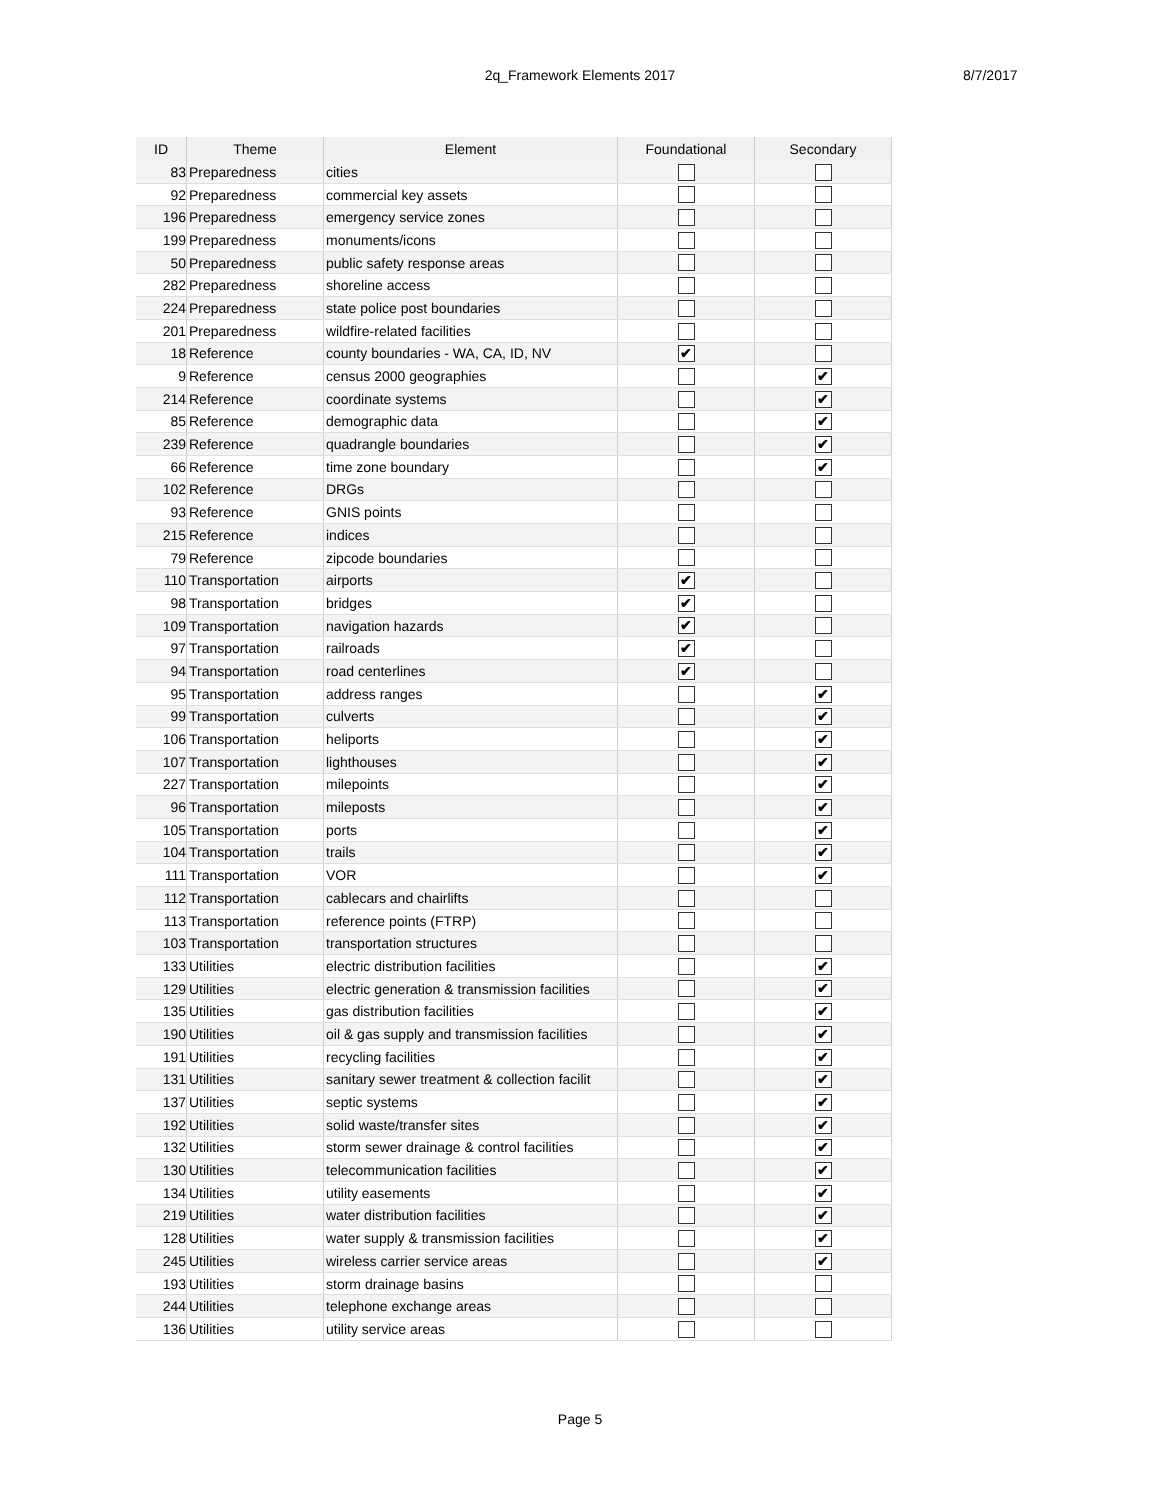2q_Framework Elements 2017
8/7/2017
| ID | Theme | Element | Foundational | Secondary |
| --- | --- | --- | --- | --- |
| 83 | Preparedness | cities | | |
| 92 | Preparedness | commercial key assets | | |
| 196 | Preparedness | emergency service zones | | |
| 199 | Preparedness | monuments/icons | | |
| 50 | Preparedness | public safety response areas | | |
| 282 | Preparedness | shoreline access | | |
| 224 | Preparedness | state police post boundaries | | |
| 201 | Preparedness | wildfire-related facilities | | |
| 18 | Reference | county boundaries - WA, CA, ID, NV | ✔ | |
| 9 | Reference | census 2000 geographies | | ✔ |
| 214 | Reference | coordinate systems | | ✔ |
| 85 | Reference | demographic data | | ✔ |
| 239 | Reference | quadrangle boundaries | | ✔ |
| 66 | Reference | time zone boundary | | ✔ |
| 102 | Reference | DRGs | | |
| 93 | Reference | GNIS points | | |
| 215 | Reference | indices | | |
| 79 | Reference | zipcode boundaries | | |
| 110 | Transportation | airports | ✔ | |
| 98 | Transportation | bridges | ✔ | |
| 109 | Transportation | navigation hazards | ✔ | |
| 97 | Transportation | railroads | ✔ | |
| 94 | Transportation | road centerlines | ✔ | |
| 95 | Transportation | address ranges | | ✔ |
| 99 | Transportation | culverts | | ✔ |
| 106 | Transportation | heliports | | ✔ |
| 107 | Transportation | lighthouses | | ✔ |
| 227 | Transportation | milepoints | | ✔ |
| 96 | Transportation | mileposts | | ✔ |
| 105 | Transportation | ports | | ✔ |
| 104 | Transportation | trails | | ✔ |
| 111 | Transportation | VOR | | ✔ |
| 112 | Transportation | cablecars and chairlifts | | |
| 113 | Transportation | reference points (FTRP) | | |
| 103 | Transportation | transportation structures | | |
| 133 | Utilities | electric distribution facilities | | ✔ |
| 129 | Utilities | electric generation & transmission facilities | | ✔ |
| 135 | Utilities | gas distribution facilities | | ✔ |
| 190 | Utilities | oil & gas supply and transmission facilities | | ✔ |
| 191 | Utilities | recycling facilities | | ✔ |
| 131 | Utilities | sanitary sewer treatment & collection facilit | | ✔ |
| 137 | Utilities | septic systems | | ✔ |
| 192 | Utilities | solid waste/transfer sites | | ✔ |
| 132 | Utilities | storm sewer drainage & control facilities | | ✔ |
| 130 | Utilities | telecommunication facilities | | ✔ |
| 134 | Utilities | utility easements | | ✔ |
| 219 | Utilities | water distribution facilities | | ✔ |
| 128 | Utilities | water supply & transmission facilities | | ✔ |
| 245 | Utilities | wireless carrier service areas | | ✔ |
| 193 | Utilities | storm drainage basins | | |
| 244 | Utilities | telephone exchange areas | | |
| 136 | Utilities | utility service areas | | |
Page 5